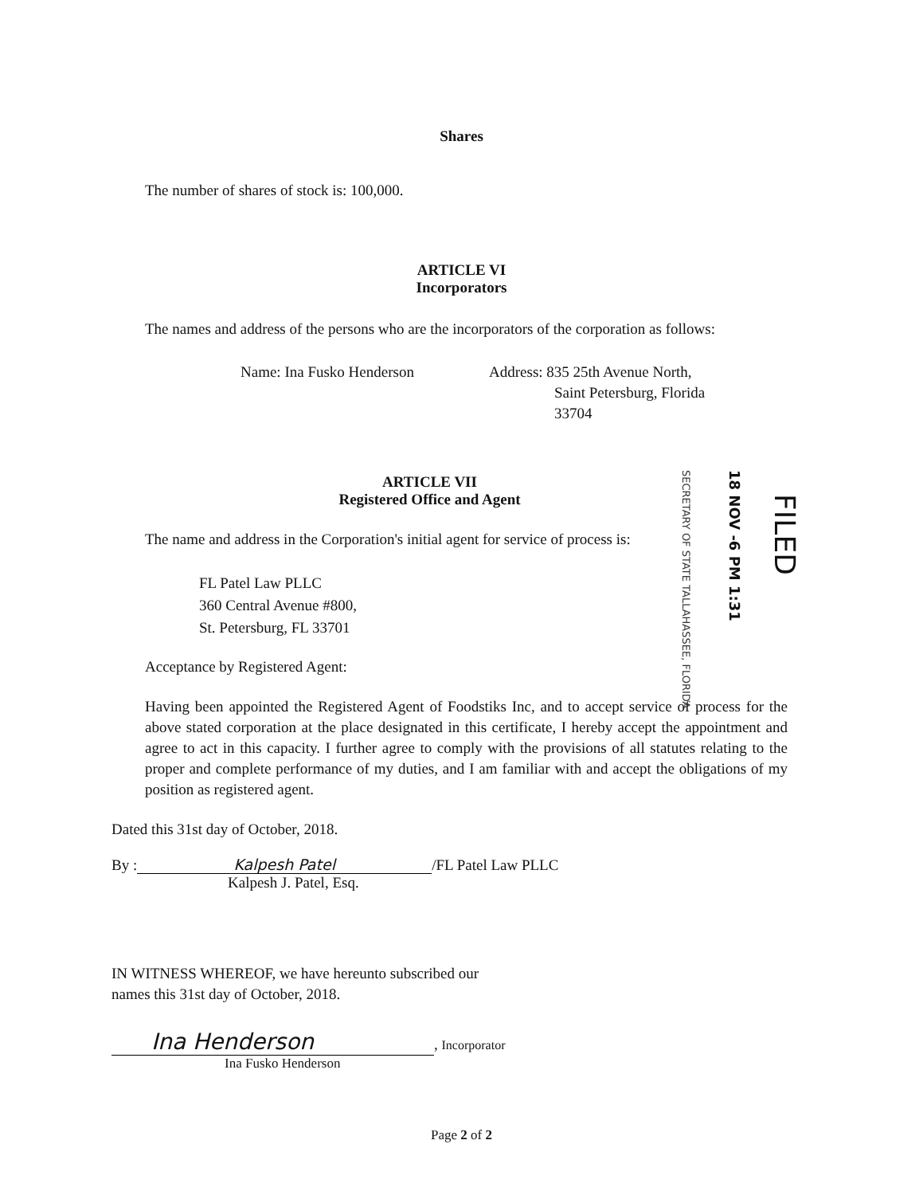Shares
The number of shares of stock is: 100,000.
ARTICLE VI
Incorporators
The names and address of the persons who are the incorporators of the corporation as follows:
Name: Ina Fusko Henderson Address: 835 25th Avenue North,
Saint Petersburg, Florida
33704
ARTICLE VII
Registered Office and Agent
The name and address in the Corporation's initial agent for service of process is:
FL Patel Law PLLC
360 Central Avenue #800,
St. Petersburg, FL 33701
Acceptance by Registered Agent:
Having been appointed the Registered Agent of Foodstiks Inc, and to accept service of process for the above stated corporation at the place designated in this certificate, I hereby accept the appointment and agree to act in this capacity. I further agree to comply with the provisions of all statutes relating to the proper and complete performance of my duties, and I am familiar with and accept the obligations of my position as registered agent.
Dated this 31st day of October, 2018.
By : Kalpesh Patel /FL Patel Law PLLC
Kalpesh J. Patel, Esq.
IN WITNESS WHEREOF, we have hereunto subscribed our
names this 31st day of October, 2018.
Ina Henderson, Incorporator
Ina Fusko Henderson
Page 2 of 2
SECRETARY OF STATE TALLAHASSEE, FLORIDA
18 NOV -6 PM 1:31
FILED